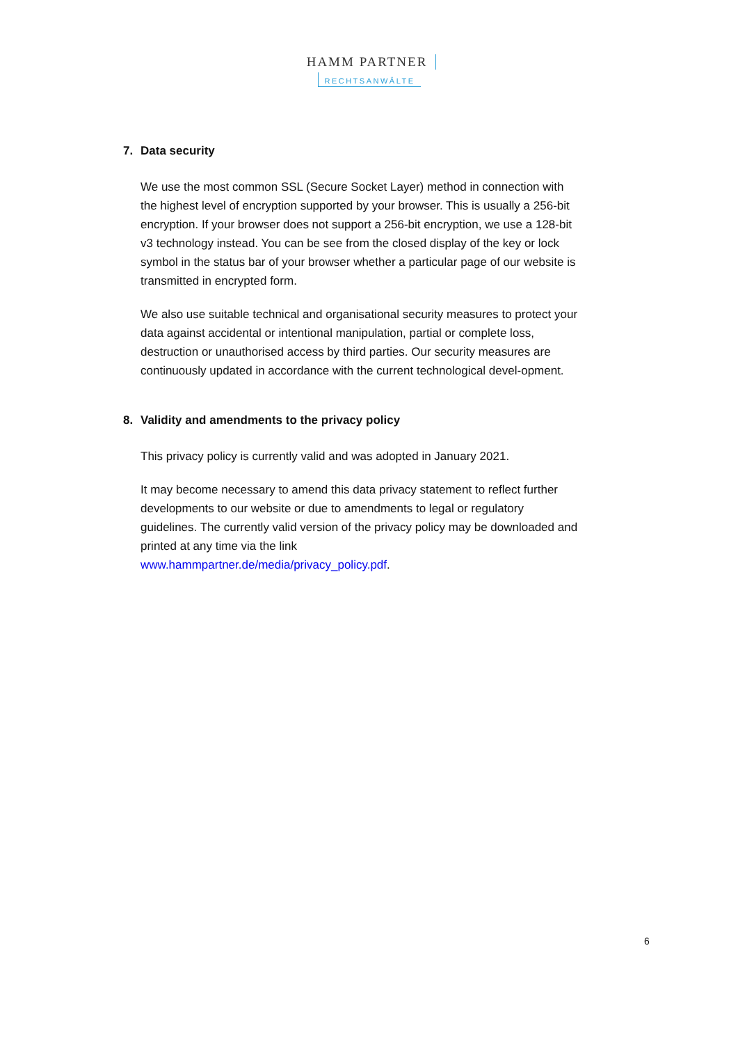HAMM PARTNER
RECHTSANWÄLTE
7. Data security
We use the most common SSL (Secure Socket Layer) method in connection with the highest level of encryption supported by your browser. This is usually a 256-bit encryption. If your browser does not support a 256-bit encryption, we use a 128-bit v3 technology instead. You can be see from the closed display of the key or lock symbol in the status bar of your browser whether a particular page of our website is transmitted in encrypted form.
We also use suitable technical and organisational security measures to protect your data against accidental or intentional manipulation, partial or complete loss, destruction or unauthorised access by third parties. Our security measures are continuously updated in accordance with the current technological devel-opment.
8. Validity and amendments to the privacy policy
This privacy policy is currently valid and was adopted in January 2021.
It may become necessary to amend this data privacy statement to reflect further developments to our website or due to amendments to legal or regulatory guidelines. The currently valid version of the privacy policy may be downloaded and printed at any time via the link
www.hammpartner.de/media/privacy_policy.pdf.
6